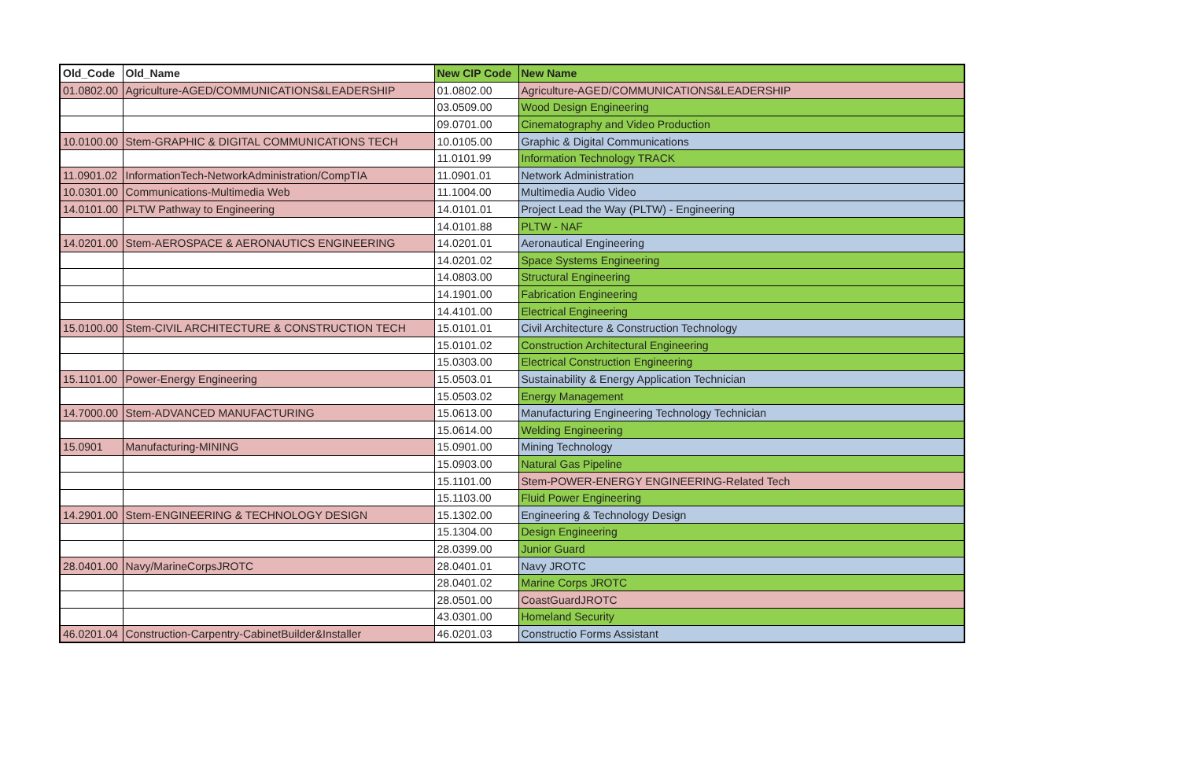| Old_Code | Old_Name | New CIP Code | New Name |
| --- | --- | --- | --- |
| 01.0802.00 | Agriculture-AGED/COMMUNICATIONS&LEADERSHIP | 01.0802.00 | Agriculture-AGED/COMMUNICATIONS&LEADERSHIP |
| | | 03.0509.00 | Wood Design Engineering |
| | | 09.0701.00 | Cinematography and Video Production |
| 10.0100.00 | Stem-GRAPHIC & DIGITAL COMMUNICATIONS TECH | 10.0105.00 | Graphic & Digital Communications |
| | | 11.0101.99 | Information Technology TRACK |
| 11.0901.02 | InformationTech-NetworkAdministration/CompTIA | 11.0901.01 | Network Administration |
| 10.0301.00 | Communications-Multimedia Web | 11.1004.00 | Multimedia Audio Video |
| 14.0101.00 | PLTW Pathway to Engineering | 14.0101.01 | Project Lead the Way (PLTW) - Engineering |
| | | 14.0101.88 | PLTW - NAF |
| 14.0201.00 | Stem-AEROSPACE & AERONAUTICS ENGINEERING | 14.0201.01 | Aeronautical Engineering |
| | | 14.0201.02 | Space Systems Engineering |
| | | 14.0803.00 | Structural Engineering |
| | | 14.1901.00 | Fabrication Engineering |
| | | 14.4101.00 | Electrical Engineering |
| 15.0100.00 | Stem-CIVIL ARCHITECTURE & CONSTRUCTION TECH | 15.0101.01 | Civil Architecture & Construction Technology |
| | | 15.0101.02 | Construction Architectural Engineering |
| | | 15.0303.00 | Electrical Construction Engineering |
| 15.1101.00 | Power-Energy Engineering | 15.0503.01 | Sustainability & Energy Application Technician |
| | | 15.0503.02 | Energy Management |
| 14.7000.00 | Stem-ADVANCED MANUFACTURING | 15.0613.00 | Manufacturing Engineering Technology Technician |
| | | 15.0614.00 | Welding Engineering |
| 15.0901 | Manufacturing-MINING | 15.0901.00 | Mining Technology |
| | | 15.0903.00 | Natural Gas Pipeline |
| | | 15.1101.00 | Stem-POWER-ENERGY ENGINEERING-Related Tech |
| | | 15.1103.00 | Fluid Power Engineering |
| 14.2901.00 | Stem-ENGINEERING & TECHNOLOGY DESIGN | 15.1302.00 | Engineering & Technology Design |
| | | 15.1304.00 | Design Engineering |
| | | 28.0399.00 | Junior Guard |
| 28.0401.00 | Navy/MarineCorpsJROTC | 28.0401.01 | Navy JROTC |
| | | 28.0401.02 | Marine Corps JROTC |
| | | 28.0501.00 | CoastGuardJROTC |
| | | 43.0301.00 | Homeland Security |
| 46.0201.04 | Construction-Carpentry-CabinetBuilder&Installer | 46.0201.03 | Constructio Forms Assistant |